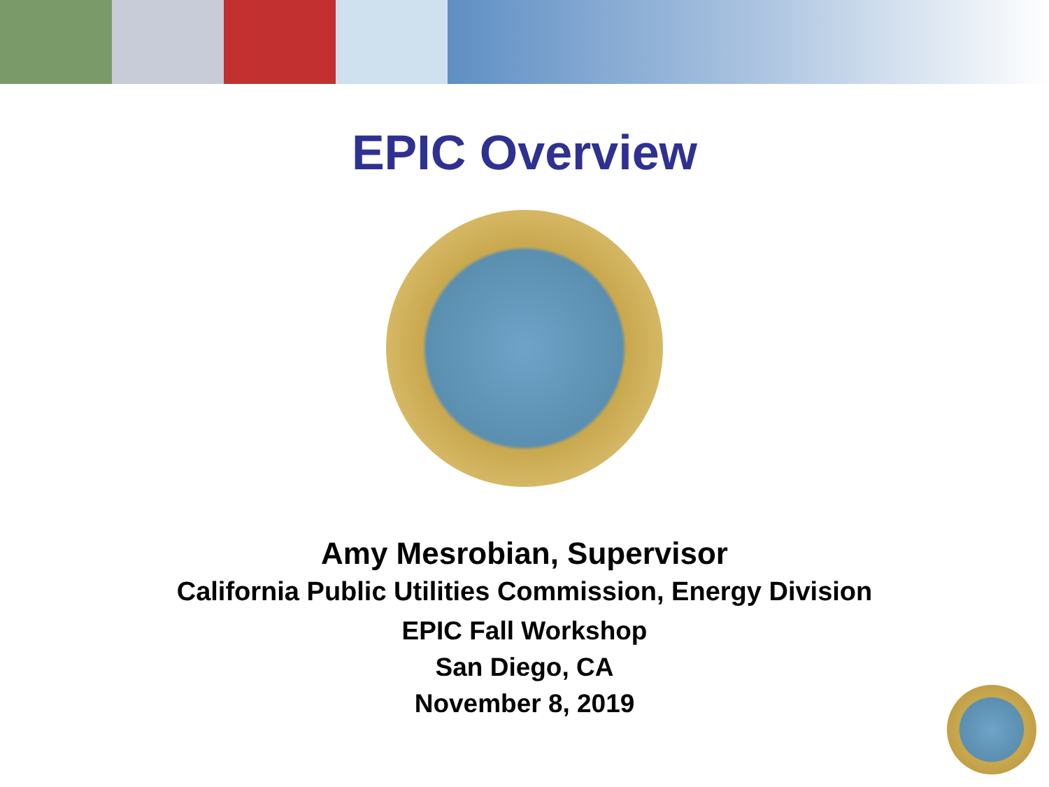EPIC Overview
Amy Mesrobian, Supervisor
California Public Utilities Commission, Energy Division
EPIC Fall Workshop
San Diego, CA
November 8, 2019